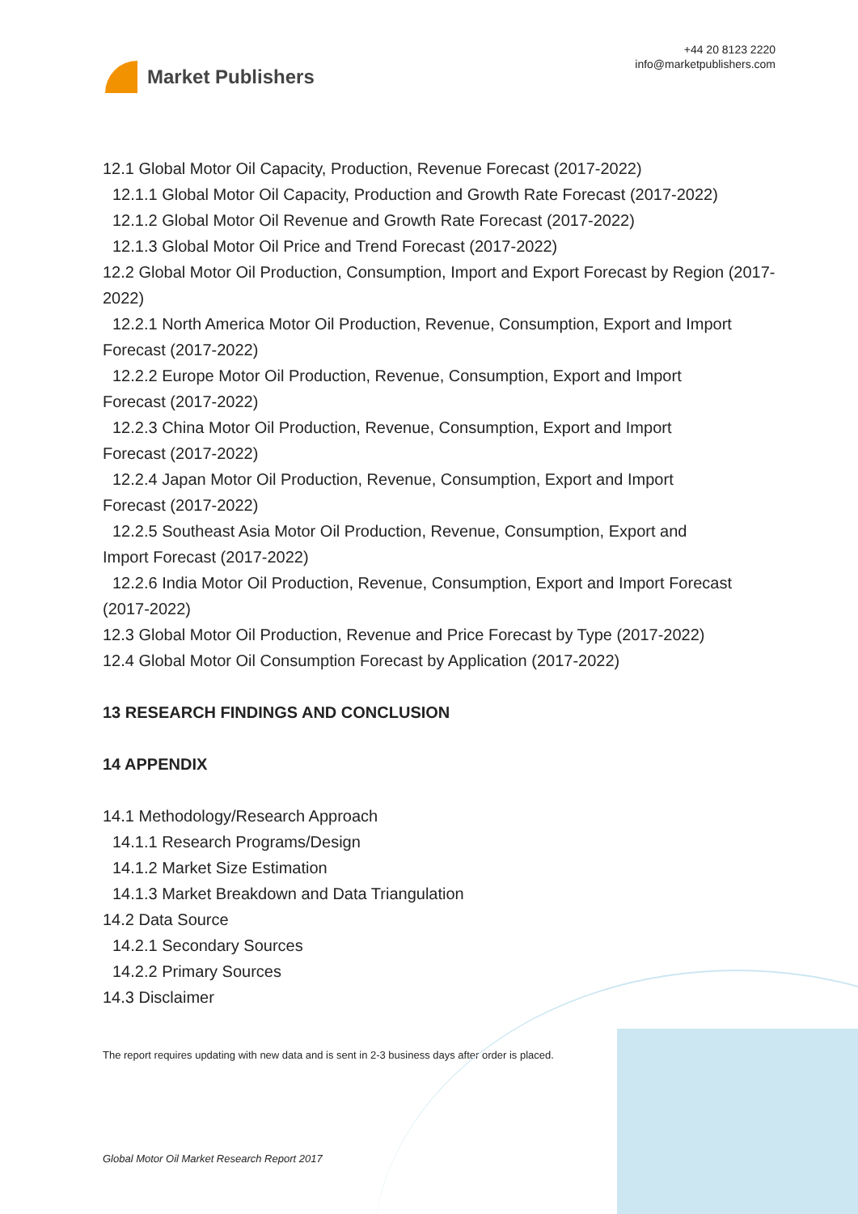Market Publishers
+44 20 8123 2220
info@marketpublishers.com
12.1 Global Motor Oil Capacity, Production, Revenue Forecast (2017-2022)
12.1.1 Global Motor Oil Capacity, Production and Growth Rate Forecast (2017-2022)
12.1.2 Global Motor Oil Revenue and Growth Rate Forecast (2017-2022)
12.1.3 Global Motor Oil Price and Trend Forecast (2017-2022)
12.2 Global Motor Oil Production, Consumption, Import and Export Forecast by Region (2017-2022)
12.2.1 North America Motor Oil Production, Revenue, Consumption, Export and Import Forecast (2017-2022)
12.2.2 Europe Motor Oil Production, Revenue, Consumption, Export and Import
Forecast (2017-2022)
12.2.3 China Motor Oil Production, Revenue, Consumption, Export and Import
Forecast (2017-2022)
12.2.4 Japan Motor Oil Production, Revenue, Consumption, Export and Import
Forecast (2017-2022)
12.2.5 Southeast Asia Motor Oil Production, Revenue, Consumption, Export and
Import Forecast (2017-2022)
12.2.6 India Motor Oil Production, Revenue, Consumption, Export and Import Forecast (2017-2022)
12.3 Global Motor Oil Production, Revenue and Price Forecast by Type (2017-2022)
12.4 Global Motor Oil Consumption Forecast by Application (2017-2022)
13 RESEARCH FINDINGS AND CONCLUSION
14 APPENDIX
14.1 Methodology/Research Approach
14.1.1 Research Programs/Design
14.1.2 Market Size Estimation
14.1.3 Market Breakdown and Data Triangulation
14.2 Data Source
14.2.1 Secondary Sources
14.2.2 Primary Sources
14.3 Disclaimer
The report requires updating with new data and is sent in 2-3 business days after order is placed.
Global Motor Oil Market Research Report 2017